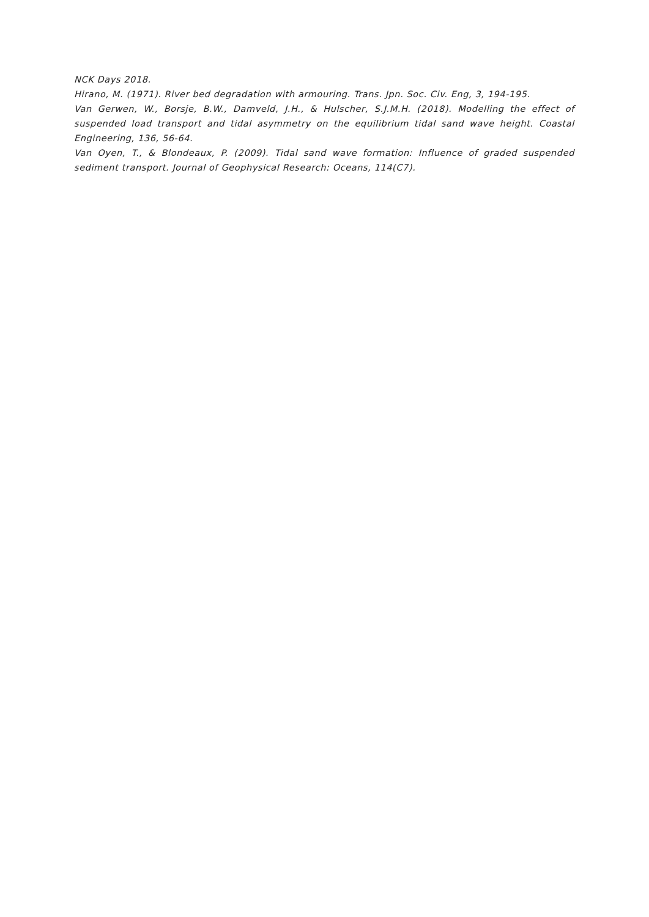NCK Days 2018.
Hirano, M. (1971). River bed degradation with armouring. Trans. Jpn. Soc. Civ. Eng, 3, 194-195.
Van Gerwen, W., Borsje, B.W., Damveld, J.H., & Hulscher, S.J.M.H. (2018). Modelling the effect of suspended load transport and tidal asymmetry on the equilibrium tidal sand wave height. Coastal Engineering, 136, 56-64.
Van Oyen, T., & Blondeaux, P. (2009). Tidal sand wave formation: Influence of graded suspended sediment transport. Journal of Geophysical Research: Oceans, 114(C7).